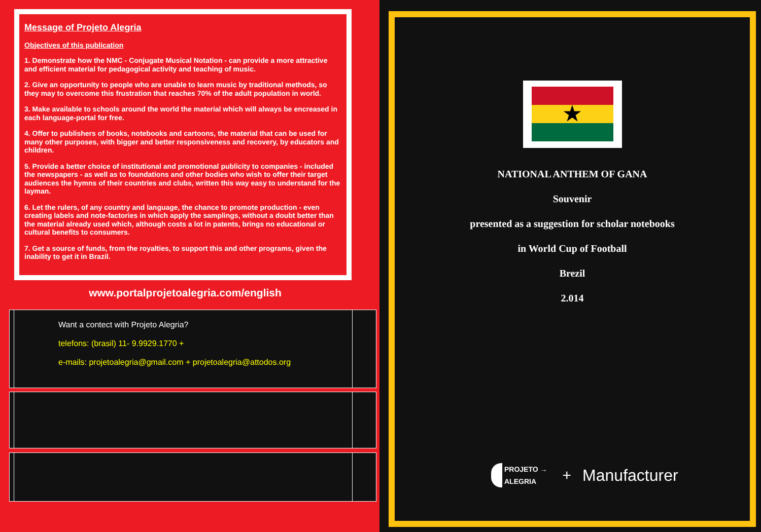Message of Projeto Alegria
Objectives of this publication
1. Demonstrate how the NMC - Conjugate Musical Notation - can provide a more attractive and efficient material for pedagogical activity and teaching of music.
2. Give an opportunity to people who are unable to learn music by traditional methods, so they may to overcome this frustration that reaches 70% of the adult population in world.
3. Make available to schools around the world the material which will always be encreased in each language-portal for free.
4. Offer to publishers of books, notebooks and cartoons, the material that can be used for many other purposes, with bigger and better responsiveness and recovery, by educators and children.
5. Provide a better choice of institutional and promotional publicity to companies - included the newspapers - as well as to foundations and other bodies who wish to offer their target audiences the hymns of their countries and clubs, written this way easy to understand for the layman.
6. Let the rulers, of any country and language, the chance to promote production - even creating labels and note-factories in which apply the samplings, without a doubt better than the material already used which, although costs a lot in patents, brings no educational or cultural benefits to consumers.
7. Get a source of funds, from the royalties, to support this and other programs, given the inability to get it in Brazil.
www.portalprojetoalegria.com/english
Want a contect with Projeto Alegria?
telefons: (brasil) 11- 9.9929.1770 +
e-mails: projetoalegria@gmail.com + projetoalegria@attodos.org
★
NATIONAL ANTHEM OF GANA
Souvenir
presented as a suggestion for scholar notebooks
in World Cup of Football
Brezil
2.014
PROJETO →
ALEGRIA
+ Manufacturer